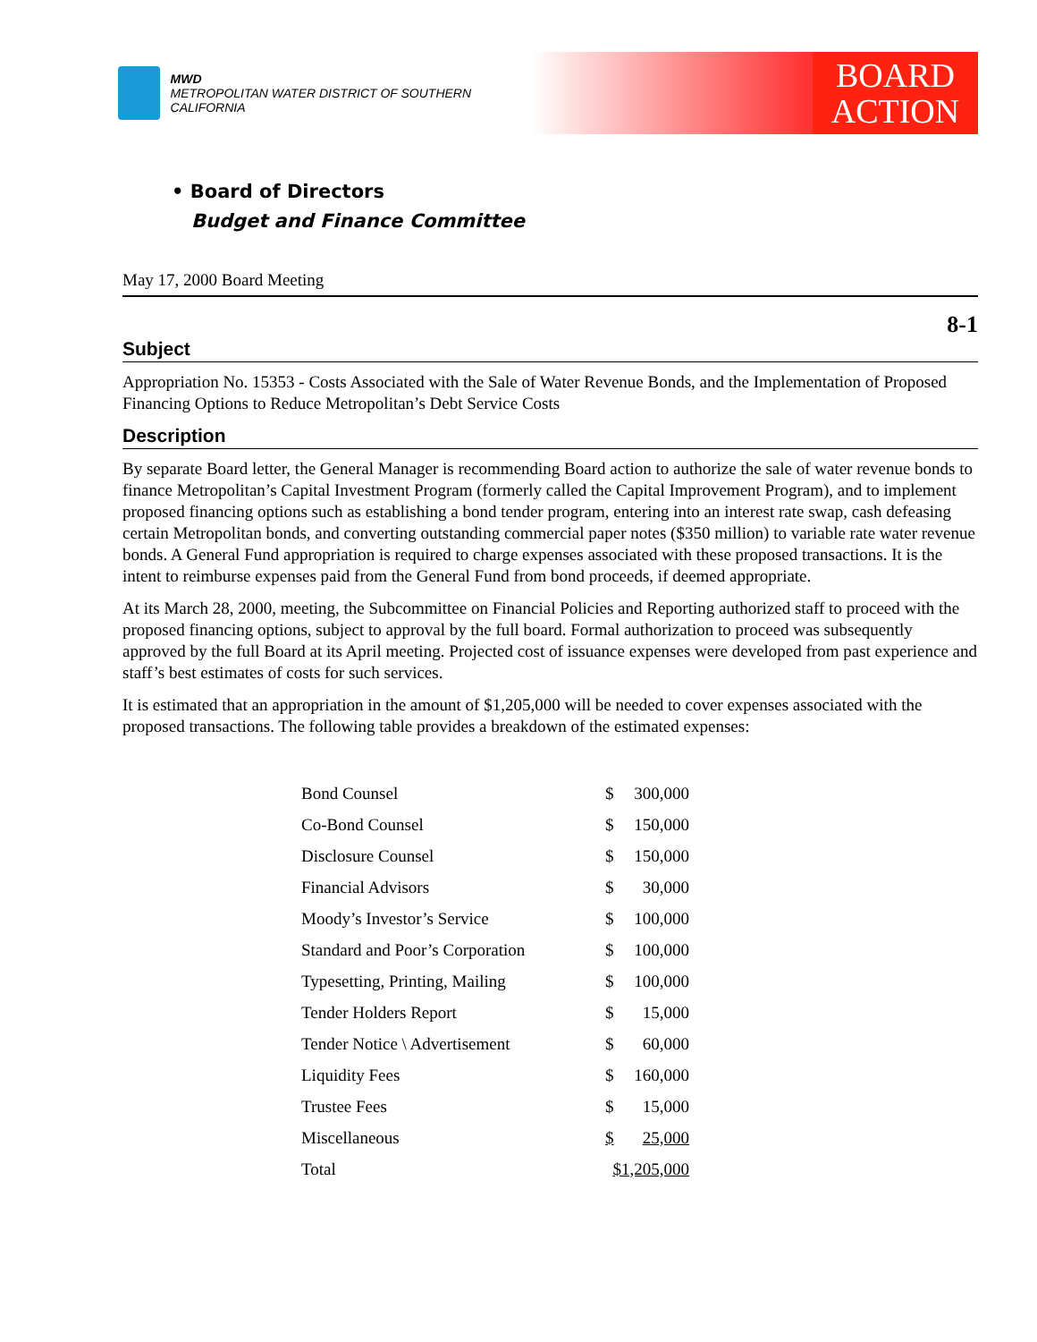MWD
METROPOLITAN WATER DISTRICT OF SOUTHERN CALIFORNIA
BOARD
ACTION
• Board of Directors
Budget and Finance Committee
May 17, 2000 Board Meeting
8-1
Subject
Appropriation No. 15353 - Costs Associated with the Sale of Water Revenue Bonds, and the Implementation of Proposed Financing Options to Reduce Metropolitan’s Debt Service Costs
Description
By separate Board letter, the General Manager is recommending Board action to authorize the sale of water revenue bonds to finance Metropolitan’s Capital Investment Program (formerly called the Capital Improvement Program), and to implement proposed financing options such as establishing a bond tender program, entering into an interest rate swap, cash defeasing certain Metropolitan bonds, and converting outstanding commercial paper notes ($350 million) to variable rate water revenue bonds. A General Fund appropriation is required to charge expenses associated with these proposed transactions. It is the intent to reimburse expenses paid from the General Fund from bond proceeds, if deemed appropriate.
At its March 28, 2000, meeting, the Subcommittee on Financial Policies and Reporting authorized staff to proceed with the proposed financing options, subject to approval by the full board. Formal authorization to proceed was subsequently approved by the full Board at its April meeting. Projected cost of issuance expenses were developed from past experience and staff’s best estimates of costs for such services.
It is estimated that an appropriation in the amount of $1,205,000 will be needed to cover expenses associated with the proposed transactions. The following table provides a breakdown of the estimated expenses:
| Bond Counsel | $ | 300,000 |
| Co-Bond Counsel | $ | 150,000 |
| Disclosure Counsel | $ | 150,000 |
| Financial Advisors | $ | 30,000 |
| Moody’s Investor’s Service | $ | 100,000 |
| Standard and Poor’s Corporation | $ | 100,000 |
| Typesetting, Printing, Mailing | $ | 100,000 |
| Tender Holders Report | $ | 15,000 |
| Tender Notice \ Advertisement | $ | 60,000 |
| Liquidity Fees | $ | 160,000 |
| Trustee Fees | $ | 15,000 |
| Miscellaneous | $ | 25,000 |
| Total | $1,205,000 | |